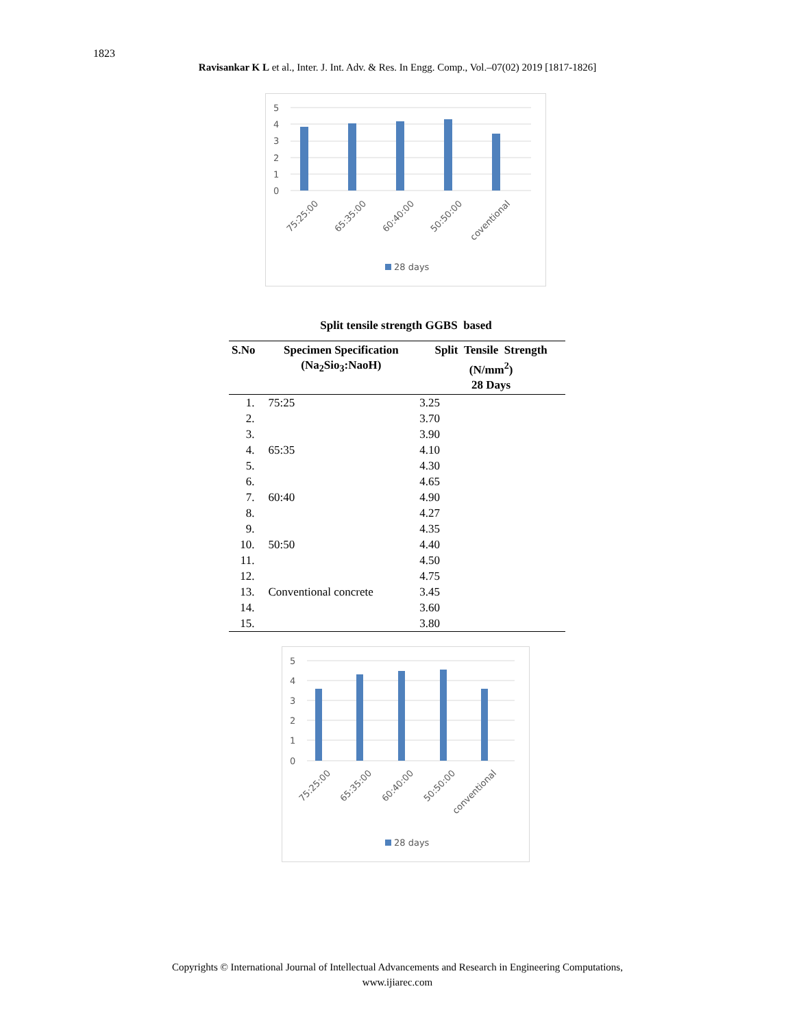1823
Ravisankar K L et al., Inter. J. Int. Adv. & Res. In Engg. Comp., Vol.–07(02) 2019 [1817-1826]
5
4
3
2
1
0
75:25:00
65:35:00
60:40:00
50:50:00
coventional
28 days
Split tensile strength GGBS based
| S.No | Specimen Specification (Na<sub>2</sub>Sio<sub>3</sub>:NaoH) | Split Tensile Strength (N/mm<sup>2</sup>) 28 Days |
| --- | --- | --- |
| 1. | 75:25 | 3.25 |
| 2. | | 3.70 |
| 3. | | 3.90 |
| 4. | 65:35 | 4.10 |
| 5. | | 4.30 |
| 6. | | 4.65 |
| 7. | 60:40 | 4.90 |
| 8. | | 4.27 |
| 9. | | 4.35 |
| 10. | 50:50 | 4.40 |
| 11. | | 4.50 |
| 12. | | 4.75 |
| 13. | Conventional concrete | 3.45 |
| 14. | | 3.60 |
| 15. | | 3.80 |
5
4
3
2
1
0
75:25:00
65:35:00
60:40:00
50:50:00
conventional
28 days
Copyrights © International Journal of Intellectual Advancements and Research in Engineering Computations,
www.ijiarec.com